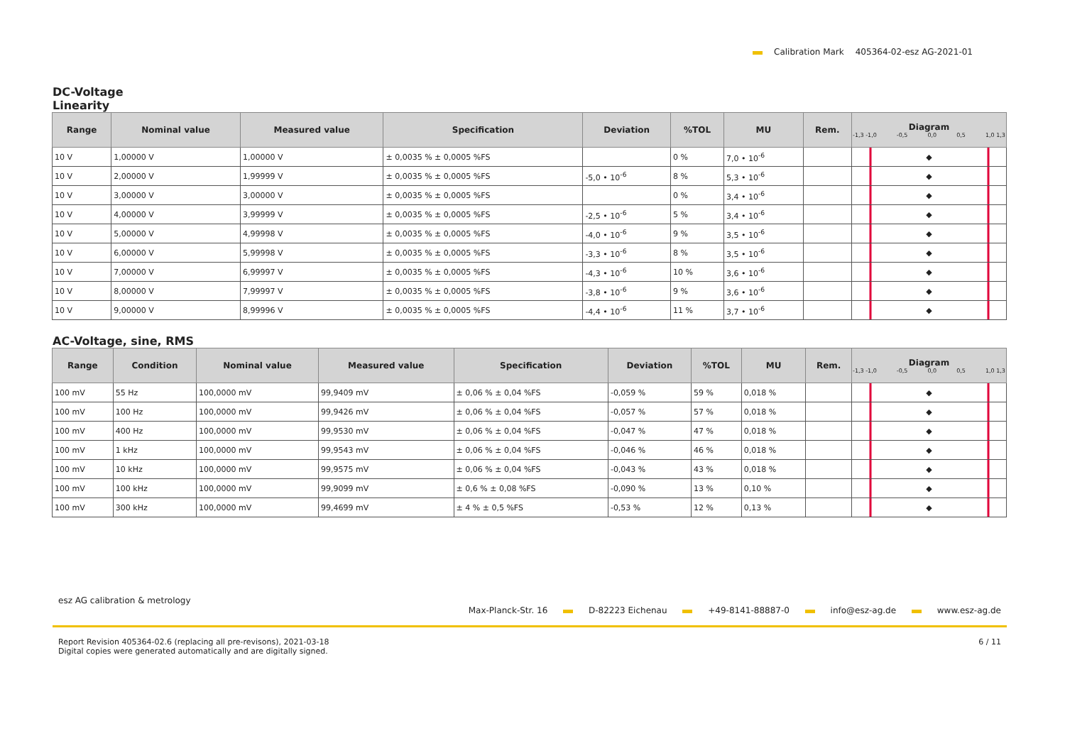Calibration Mark 405364-02-esz AG-2021-01
DC-Voltage
Linearity
| Range | Nominal value | Measured value | Specification | Deviation | %TOL | MU | Rem. | Diagram -1,3 -1,0 -0,5 0,0 0,5 1,0 1,3 |
| --- | --- | --- | --- | --- | --- | --- | --- | --- |
| 10 V | 1,00000 V | 1,00000 V | ± 0,0035 % ± 0,0005 %FS | | 0 % | 7,0 • 10<sup>-6</sup> | | ◆ |
| 10 V | 2,00000 V | 1,99999 V | ± 0,0035 % ± 0,0005 %FS | -5,0 • 10<sup>-6</sup> | 8 % | 5,3 • 10<sup>-6</sup> | | ◆ |
| 10 V | 3,00000 V | 3,00000 V | ± 0,0035 % ± 0,0005 %FS | | 0 % | 3,4 • 10<sup>-6</sup> | | ◆ |
| 10 V | 4,00000 V | 3,99999 V | ± 0,0035 % ± 0,0005 %FS | -2,5 • 10<sup>-6</sup> | 5 % | 3,4 • 10<sup>-6</sup> | | ◆ |
| 10 V | 5,00000 V | 4,99998 V | ± 0,0035 % ± 0,0005 %FS | -4,0 • 10<sup>-6</sup> | 9 % | 3,5 • 10<sup>-6</sup> | | ◆ |
| 10 V | 6,00000 V | 5,99998 V | ± 0,0035 % ± 0,0005 %FS | -3,3 • 10<sup>-6</sup> | 8 % | 3,5 • 10<sup>-6</sup> | | ◆ |
| 10 V | 7,00000 V | 6,99997 V | ± 0,0035 % ± 0,0005 %FS | -4,3 • 10<sup>-6</sup> | 10 % | 3,6 • 10<sup>-6</sup> | | ◆ |
| 10 V | 8,00000 V | 7,99997 V | ± 0,0035 % ± 0,0005 %FS | -3,8 • 10<sup>-6</sup> | 9 % | 3,6 • 10<sup>-6</sup> | | ◆ |
| 10 V | 9,00000 V | 8,99996 V | ± 0,0035 % ± 0,0005 %FS | -4,4 • 10<sup>-6</sup> | 11 % | 3,7 • 10<sup>-6</sup> | | ◆ |
AC-Voltage, sine, RMS
| Range | Condition | Nominal value | Measured value | Specification | Deviation | %TOL | MU | Rem. | Diagram -1,3 -1,0 -0,5 0,0 0,5 1,0 1,3 |
| --- | --- | --- | --- | --- | --- | --- | --- | --- | --- |
| 100 mV | 55 Hz | 100,0000 mV | 99,9409 mV | ± 0,06 % ± 0,04 %FS | -0,059 % | 59 % | 0,018 % | | ◆ |
| 100 mV | 100 Hz | 100,0000 mV | 99,9426 mV | ± 0,06 % ± 0,04 %FS | -0,057 % | 57 % | 0,018 % | | ◆ |
| 100 mV | 400 Hz | 100,0000 mV | 99,9530 mV | ± 0,06 % ± 0,04 %FS | -0,047 % | 47 % | 0,018 % | | ◆ |
| 100 mV | 1 kHz | 100,0000 mV | 99,9543 mV | ± 0,06 % ± 0,04 %FS | -0,046 % | 46 % | 0,018 % | | ◆ |
| 100 mV | 10 kHz | 100,0000 mV | 99,9575 mV | ± 0,06 % ± 0,04 %FS | -0,043 % | 43 % | 0,018 % | | ◆ |
| 100 mV | 100 kHz | 100,0000 mV | 99,9099 mV | ± 0,6 % ± 0,08 %FS | -0,090 % | 13 % | 0,10 % | | ◆ |
| 100 mV | 300 kHz | 100,0000 mV | 99,4699 mV | ± 4 % ± 0,5 %FS | -0,53 % | 12 % | 0,13 % | | ◆ |
esz AG calibration & metrology
Max-Planck-Str. 16 D-82223 Eichenau +49-8141-88887-0 info@esz-ag.de www.esz-ag.de
Report Revision 405364-02.6 (replacing all pre-revisons), 2021-03-18
Digital copies were generated automatically and are digitally signed.
6 / 11